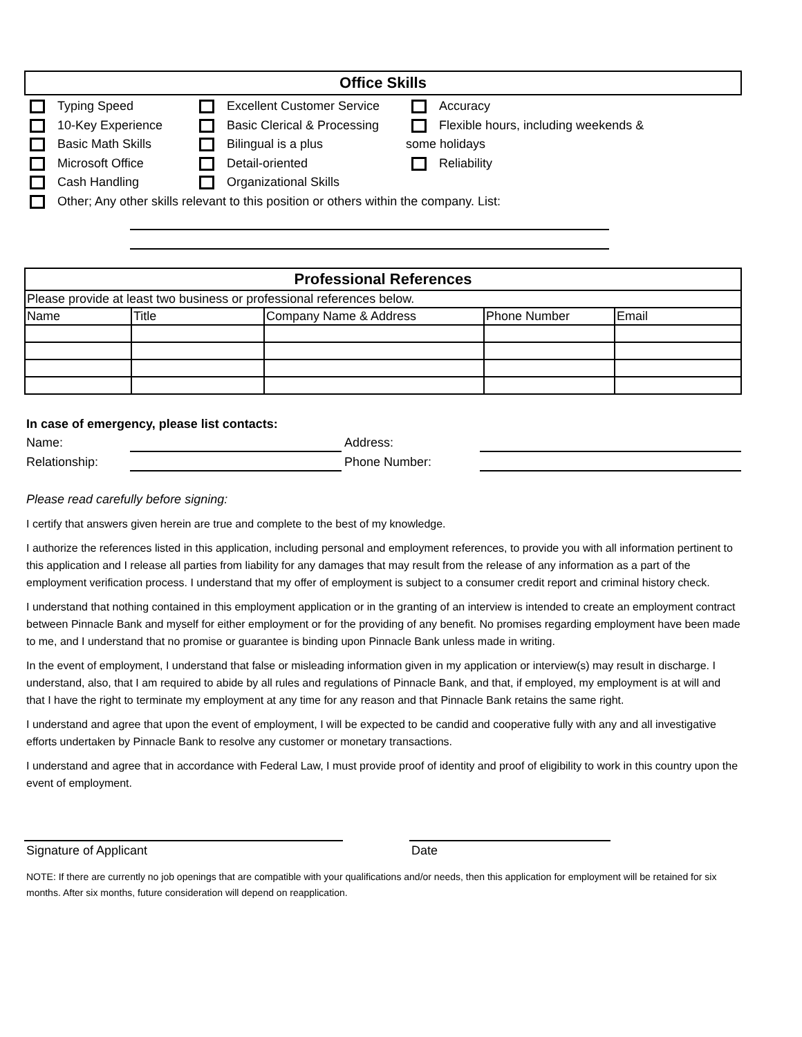Office Skills
Typing Speed
10-Key Experience
Basic Math Skills
Microsoft Office
Cash Handling
Excellent Customer Service
Basic Clerical & Processing
Bilingual is a plus
Detail-oriented
Organizational Skills
Accuracy
Flexible hours, including weekends &
some holidays
Reliability
Other; Any other skills relevant to this position or others within the company. List:
| Professional References | | | | |
| Please provide at least two business or professional references below. | | | | |
| Name | Title | Company Name & Address | Phone Number | Email |
In case of emergency, please list contacts:
Name: Address:
Relationship: Phone Number:
Please read carefully before signing:
I certify that answers given herein are true and complete to the best of my knowledge.
I authorize the references listed in this application, including personal and employment references, to provide you with all information pertinent to this application and I release all parties from liability for any damages that may result from the release of any information as a part of the employment verification process. I understand that my offer of employment is subject to a consumer credit report and criminal history check.
I understand that nothing contained in this employment application or in the granting of an interview is intended to create an employment contract between Pinnacle Bank and myself for either employment or for the providing of any benefit. No promises regarding employment have been made to me, and I understand that no promise or guarantee is binding upon Pinnacle Bank unless made in writing.
In the event of employment, I understand that false or misleading information given in my application or interview(s) may result in discharge. I understand, also, that I am required to abide by all rules and regulations of Pinnacle Bank, and that, if employed, my employment is at will and that I have the right to terminate my employment at any time for any reason and that Pinnacle Bank retains the same right.
I understand and agree that upon the event of employment, I will be expected to be candid and cooperative fully with any and all investigative efforts undertaken by Pinnacle Bank to resolve any customer or monetary transactions.
I understand and agree that in accordance with Federal Law, I must provide proof of identity and proof of eligibility to work in this country upon the event of employment.
Signature of Applicant Date
NOTE: If there are currently no job openings that are compatible with your qualifications and/or needs, then this application for employment will be retained for six months. After six months, future consideration will depend on reapplication.